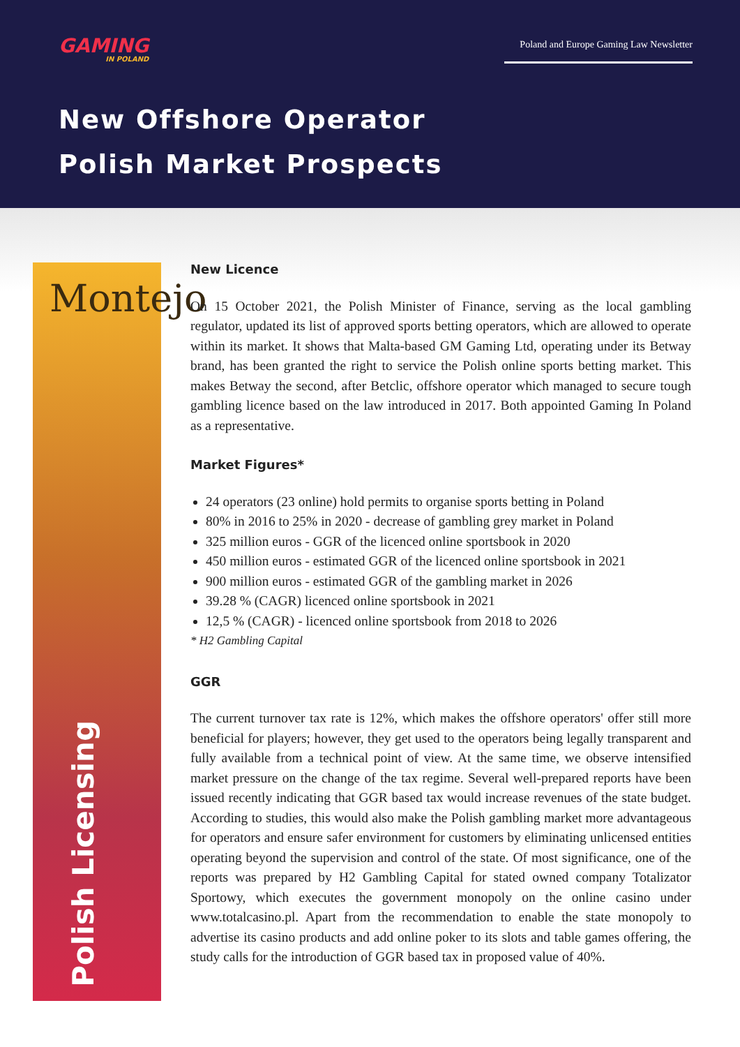GAMING
IN POLAND
Poland and Europe Gaming Law Newsletter
New Offshore Operator
Polish Market Prospects
Montejo
Polish Licensing
New Licence
On 15 October 2021, the Polish Minister of Finance, serving as the local gambling regulator, updated its list of approved sports betting operators, which are allowed to operate within its market. It shows that Malta-based GM Gaming Ltd, operating under its Betway brand, has been granted the right to service the Polish online sports betting market. This makes Betway the second, after Betclic, offshore operator which managed to secure tough gambling licence based on the law introduced in 2017. Both appointed Gaming In Poland as a representative.
Market Figures*
24 operators (23 online) hold permits to organise sports betting in Poland
80% in 2016 to 25% in 2020 - decrease of gambling grey market in Poland
325 million euros - GGR of the licenced online sportsbook in 2020
450 million euros - estimated GGR of the licenced online sportsbook in 2021
900 million euros - estimated GGR of the gambling market in 2026
39.28 % (CAGR) licenced online sportsbook in 2021
12,5 % (CAGR) - licenced online sportsbook from 2018 to 2026
* H2 Gambling Capital
GGR
The current turnover tax rate is 12%, which makes the offshore operators' offer still more beneficial for players; however, they get used to the operators being legally transparent and fully available from a technical point of view. At the same time, we observe intensified market pressure on the change of the tax regime. Several well-prepared reports have been issued recently indicating that GGR based tax would increase revenues of the state budget. According to studies, this would also make the Polish gambling market more advantageous for operators and ensure safer environment for customers by eliminating unlicensed entities operating beyond the supervision and control of the state. Of most significance, one of the reports was prepared by H2 Gambling Capital for stated owned company Totalizator Sportowy, which executes the government monopoly on the online casino under www.totalcasino.pl. Apart from the recommendation to enable the state monopoly to advertise its casino products and add online poker to its slots and table games offering, the study calls for the introduction of GGR based tax in proposed value of 40%.